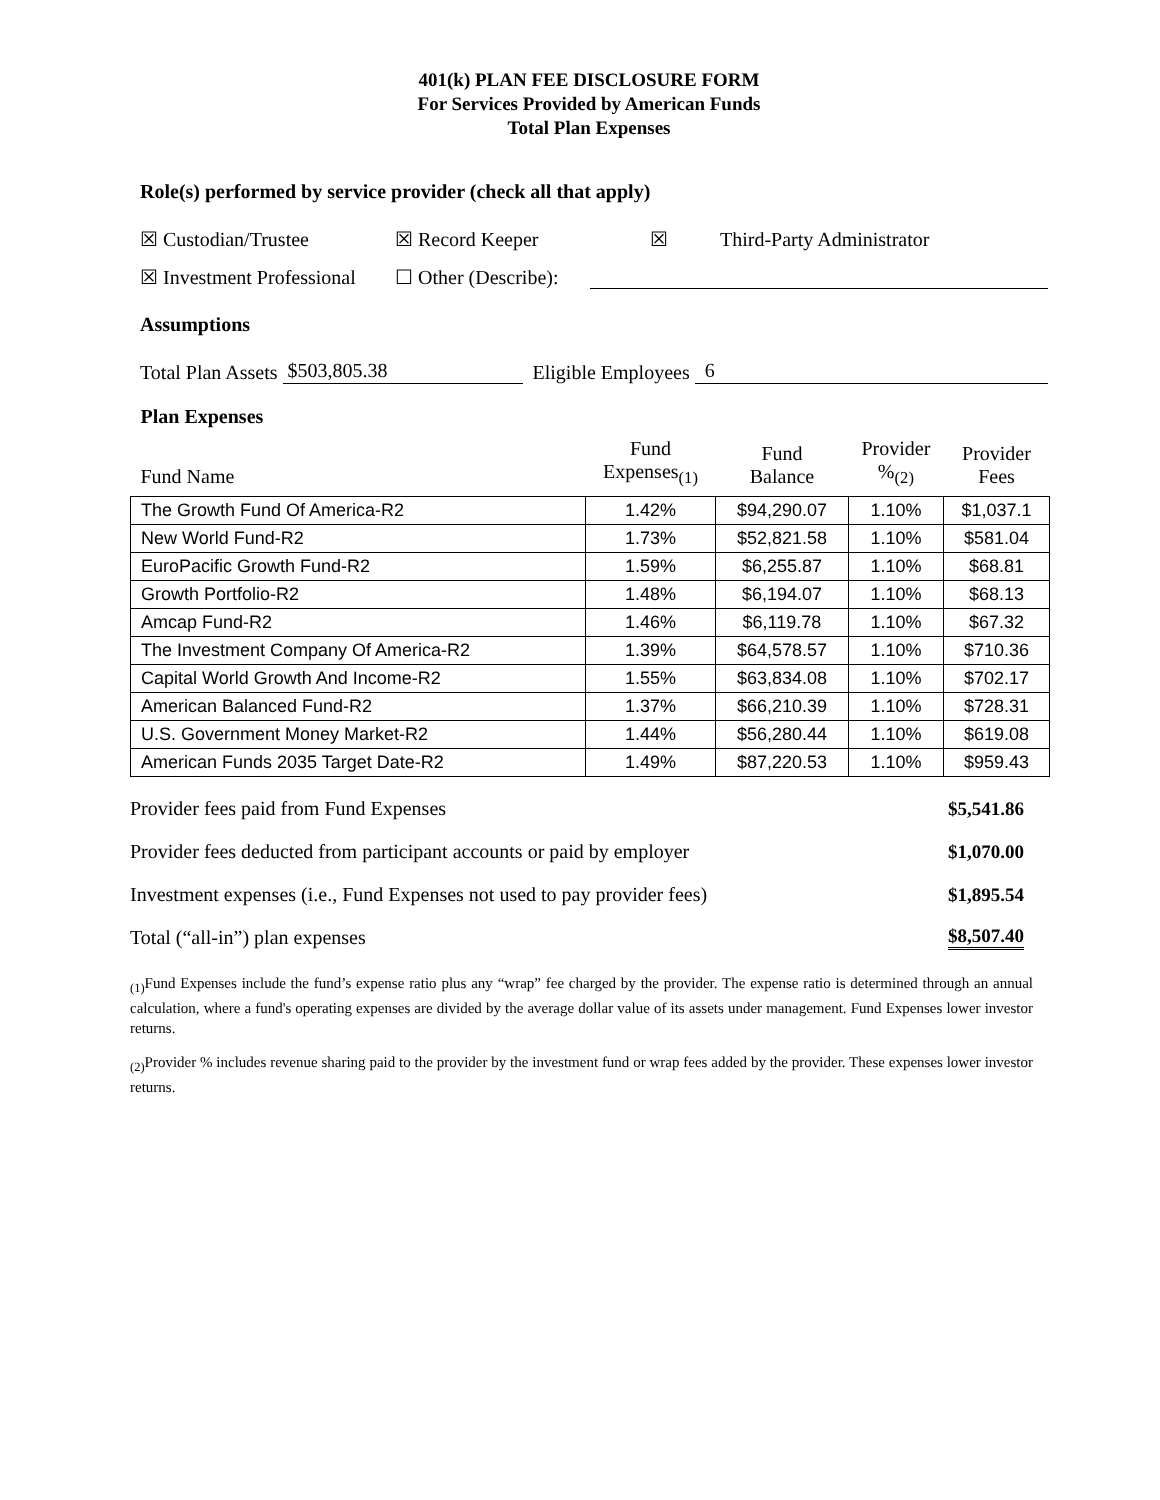401(k) PLAN FEE DISCLOSURE FORM
For Services Provided by American Funds
Total Plan Expenses
Role(s) performed by service provider (check all that apply)
☒ Custodian/Trustee ☒ Record Keeper ☒ Third-Party Administrator
☒ Investment Professional ☐ Other (Describe):
Assumptions
Total Plan Assets $503,805.38 Eligible Employees 6
| Plan Expenses | | | | |
| --- | --- | --- | --- | --- |
| Fund Name | Fund Expenses<sub>(1)</sub> | Fund Balance | Provider %<sub>(2)</sub> | Provider Fees |
| The Growth Fund Of America-R2 | 1.42% | $94,290.07 | 1.10% | $1,037.1 |
| New World Fund-R2 | 1.73% | $52,821.58 | 1.10% | $581.04 |
| EuroPacific Growth Fund-R2 | 1.59% | $6,255.87 | 1.10% | $68.81 |
| Growth Portfolio-R2 | 1.48% | $6,194.07 | 1.10% | $68.13 |
| Amcap Fund-R2 | 1.46% | $6,119.78 | 1.10% | $67.32 |
| The Investment Company Of America-R2 | 1.39% | $64,578.57 | 1.10% | $710.36 |
| Capital World Growth And Income-R2 | 1.55% | $63,834.08 | 1.10% | $702.17 |
| American Balanced Fund-R2 | 1.37% | $66,210.39 | 1.10% | $728.31 |
| U.S. Government Money Market-R2 | 1.44% | $56,280.44 | 1.10% | $619.08 |
| American Funds 2035 Target Date-R2 | 1.49% | $87,220.53 | 1.10% | $959.43 |
Provider fees paid from Fund Expenses $5,541.86
Provider fees deducted from participant accounts or paid by employer $1,070.00
Investment expenses (i.e., Fund Expenses not used to pay provider fees) $1,895.54
Total (“all-in”) plan expenses $8,507.40
<sub>(1)</sub>Fund Expenses include the fund’s expense ratio plus any “wrap” fee charged by the provider. The expense ratio is determined through an annual calculation, where a fund's operating expenses are divided by the average dollar value of its assets under management. Fund Expenses lower investor returns.
<sub>(2)</sub>Provider % includes revenue sharing paid to the provider by the investment fund or wrap fees added by the provider. These expenses lower investor returns.